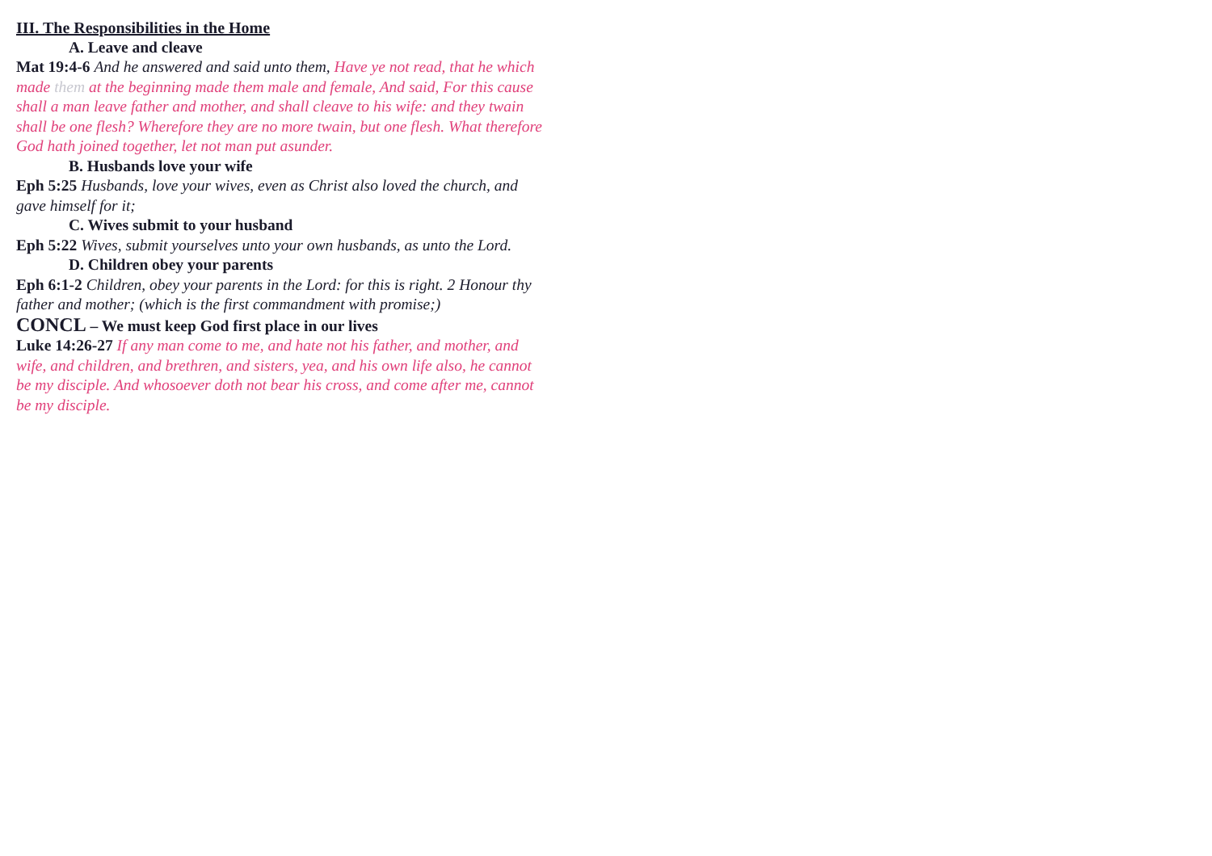III. The Responsibilities in the Home
A. Leave and cleave
Mat 19:4-6 And he answered and said unto them, Have ye not read, that he which made them at the beginning made them male and female, And said, For this cause shall a man leave father and mother, and shall cleave to his wife: and they twain shall be one flesh? Wherefore they are no more twain, but one flesh. What therefore God hath joined together, let not man put asunder.
B. Husbands love your wife
Eph 5:25 Husbands, love your wives, even as Christ also loved the church, and gave himself for it;
C. Wives submit to your husband
Eph 5:22 Wives, submit yourselves unto your own husbands, as unto the Lord.
D. Children obey your parents
Eph 6:1-2 Children, obey your parents in the Lord: for this is right. 2 Honour thy father and mother; (which is the first commandment with promise;)
CONCL – We must keep God first place in our lives
Luke 14:26-27 If any man come to me, and hate not his father, and mother, and wife, and children, and brethren, and sisters, yea, and his own life also, he cannot be my disciple. And whosoever doth not bear his cross, and come after me, cannot be my disciple.